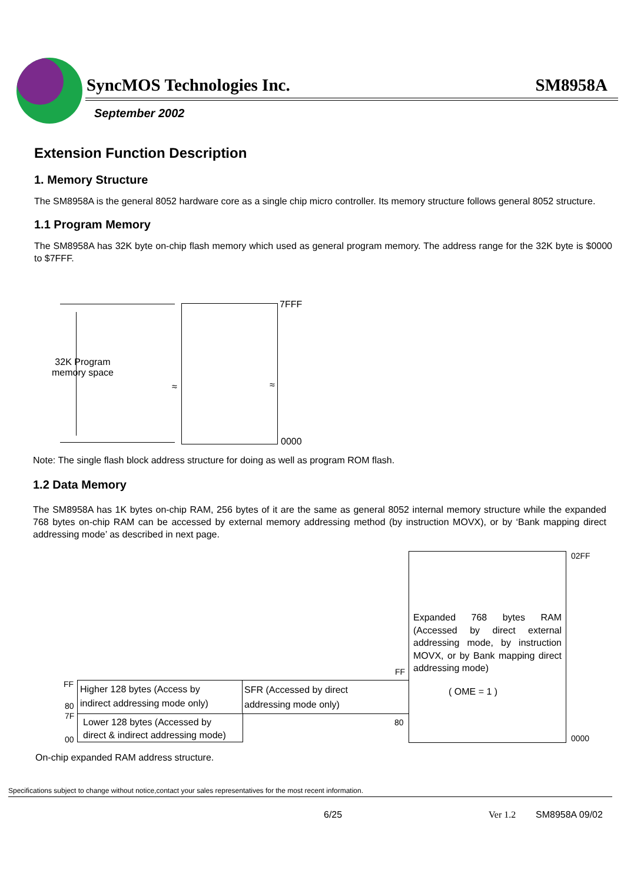SyncMOS Technologies Inc. SM8958A
September 2002
Extension Function Description
1. Memory Structure
The SM8958A is the general 8052 hardware core as a single chip micro controller. Its memory structure follows general 8052 structure.
1.1 Program Memory
The SM8958A has 32K byte on-chip flash memory which used as general program memory. The address range for the 32K byte is $0000 to $7FFF.
32K Program
memory space
7FFF
0000
≈ ≈
Note: The single flash block address structure for doing as well as program ROM flash.
1.2 Data Memory
The SM8958A has 1K bytes on-chip RAM, 256 bytes of it are the same as general 8052 internal memory structure while the expanded 768 bytes on-chip RAM can be accessed by external memory addressing method (by instruction MOVX), or by ‘Bank mapping direct addressing mode’ as described in next page.
Expanded 768 bytes RAM (Accessed by direct external addressing mode, by instruction MOVX, or by Bank mapping direct addressing mode)
( OME = 1 )
02FF
0000
Higher 128 bytes (Access by
indirect addressing mode only)
SFR (Accessed by direct
addressing mode only)
Lower 128 bytes (Accessed by
direct & indirect addressing mode)
FF
80
7F
00
FF
80
On-chip expanded RAM address structure.
Specifications subject to change without notice,contact your sales representatives for the most recent information.
6/25 Ver 1.2 SM8958A 09/02